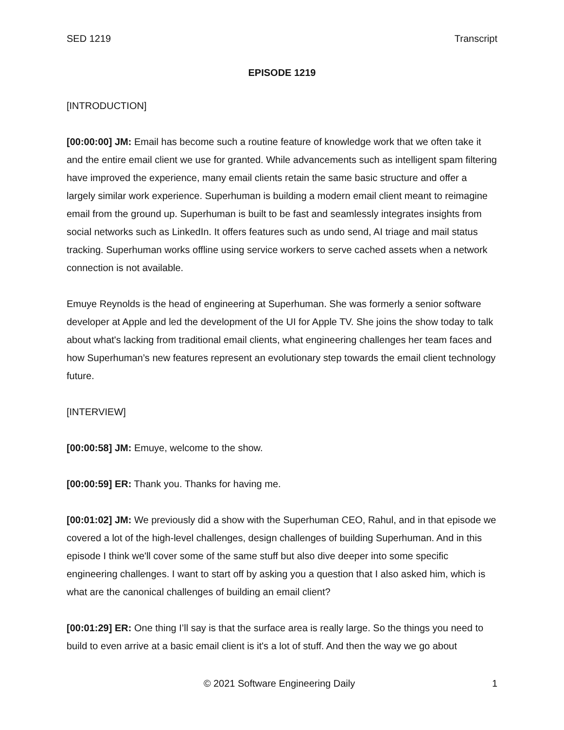SED 1219 Transcript
EPISODE 1219
[INTRODUCTION]
[00:00:00] JM: Email has become such a routine feature of knowledge work that we often take it and the entire email client we use for granted. While advancements such as intelligent spam filtering have improved the experience, many email clients retain the same basic structure and offer a largely similar work experience. Superhuman is building a modern email client meant to reimagine email from the ground up. Superhuman is built to be fast and seamlessly integrates insights from social networks such as LinkedIn. It offers features such as undo send, AI triage and mail status tracking. Superhuman works offline using service workers to serve cached assets when a network connection is not available.
Emuye Reynolds is the head of engineering at Superhuman. She was formerly a senior software developer at Apple and led the development of the UI for Apple TV. She joins the show today to talk about what's lacking from traditional email clients, what engineering challenges her team faces and how Superhuman’s new features represent an evolutionary step towards the email client technology future.
[INTERVIEW]
[00:00:58] JM: Emuye, welcome to the show.
[00:00:59] ER: Thank you. Thanks for having me.
[00:01:02] JM: We previously did a show with the Superhuman CEO, Rahul, and in that episode we covered a lot of the high-level challenges, design challenges of building Superhuman. And in this episode I think we'll cover some of the same stuff but also dive deeper into some specific engineering challenges. I want to start off by asking you a question that I also asked him, which is what are the canonical challenges of building an email client?
[00:01:29] ER: One thing I’ll say is that the surface area is really large. So the things you need to build to even arrive at a basic email client is it's a lot of stuff. And then the way we go about
© 2021 Software Engineering Daily 1